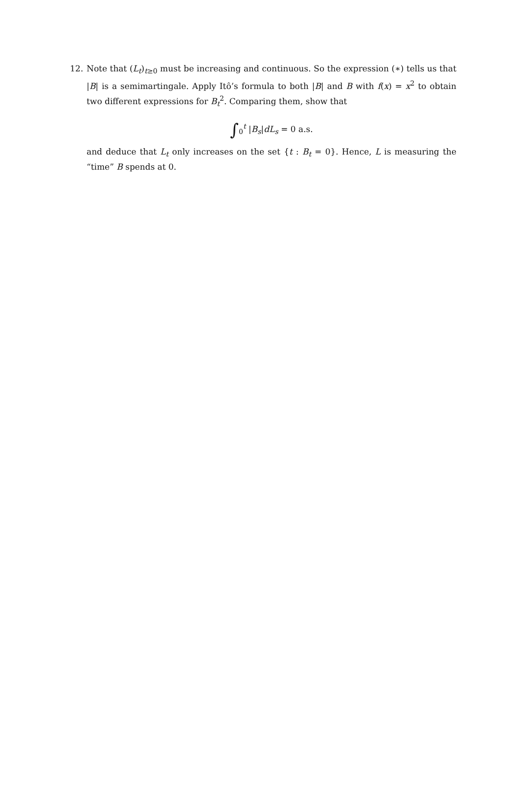12.
Note that (L<sub>t</sub>)<sub>t≥0</sub> must be increasing and continuous. So the expression (∗) tells us that |B| is a semimartingale. Apply Itô’s formula to both |B| and B with f(x) = x<sup>2</sup> to obtain two different expressions for B<sub>t</sub><sup>2</sup>. Comparing them, show that
∫<sub>0</sub><sup>t</sup> |B<sub>s</sub>|dL<sub>s</sub> = 0 a.s.
and deduce that L<sub>t</sub> only increases on the set {t : B<sub>t</sub> = 0}. Hence, L is measuring the “time” B spends at 0.